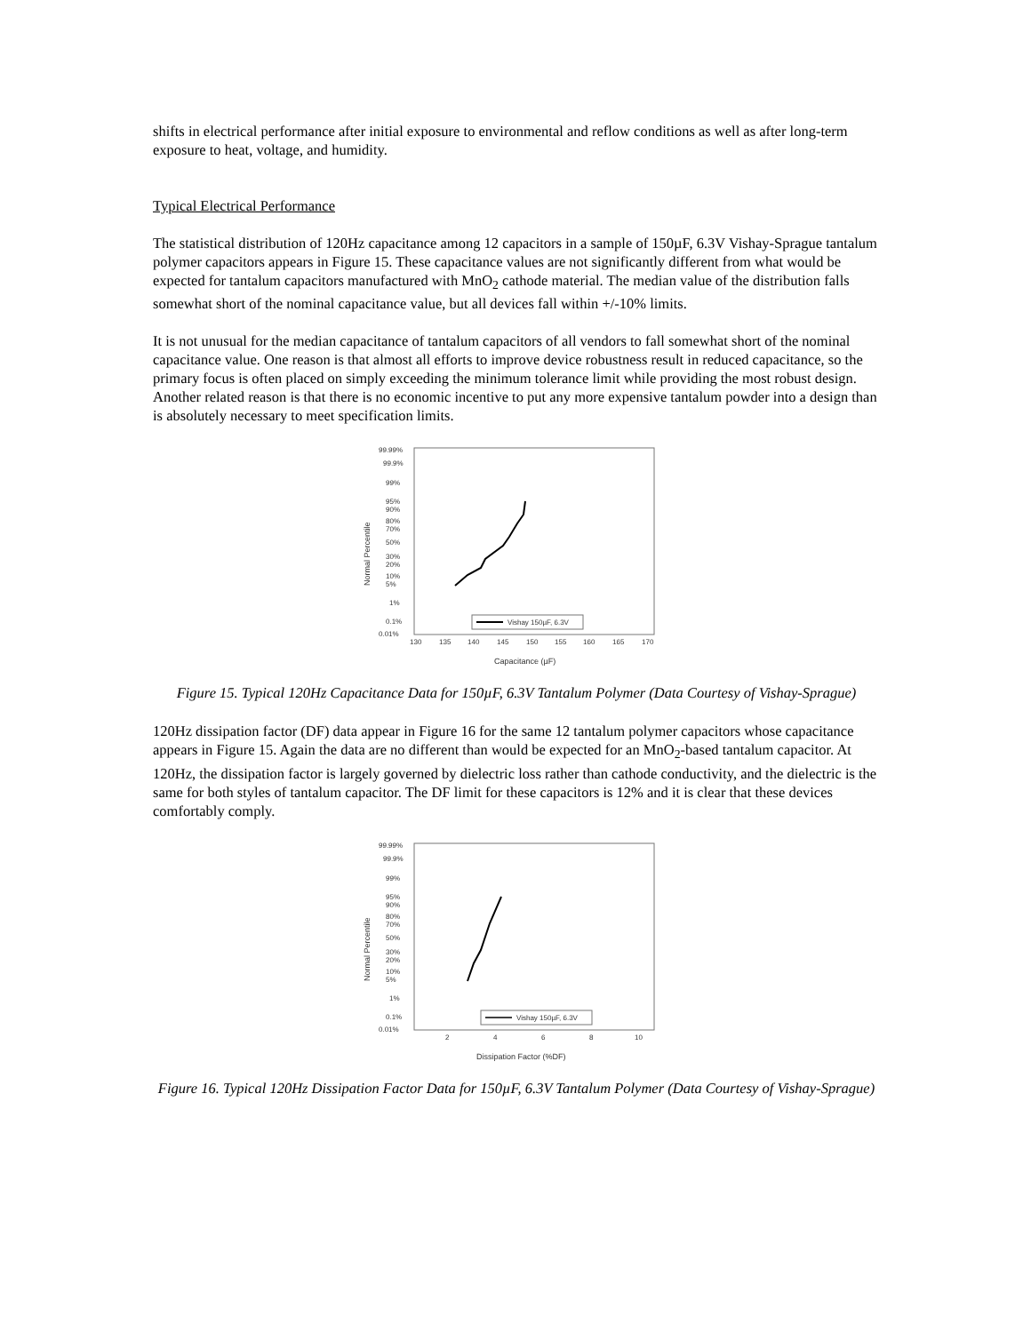shifts in electrical performance after initial exposure to environmental and reflow conditions as well as after long-term exposure to heat, voltage, and humidity.
Typical Electrical Performance
The statistical distribution of 120Hz capacitance among 12 capacitors in a sample of 150µF, 6.3V Vishay-Sprague tantalum polymer capacitors appears in Figure 15. These capacitance values are not significantly different from what would be expected for tantalum capacitors manufactured with MnO<sub>2</sub> cathode material. The median value of the distribution falls somewhat short of the nominal capacitance value, but all devices fall within +/-10% limits.
It is not unusual for the median capacitance of tantalum capacitors of all vendors to fall somewhat short of the nominal capacitance value. One reason is that almost all efforts to improve device robustness result in reduced capacitance, so the primary focus is often placed on simply exceeding the minimum tolerance limit while providing the most robust design. Another related reason is that there is no economic incentive to put any more expensive tantalum powder into a design than is absolutely necessary to meet specification limits.
99.99%
99.9%
99%
95%
90%
80%
70%
50%
30%
20%
10%
5%
1%
0.1%
0.01%
130
135
140
145
150
155
160
165
170
Capacitance (µF)
Normal Percentile
Vishay 150µF, 6.3V
Figure 15. Typical 120Hz Capacitance Data for 150µF, 6.3V Tantalum Polymer (Data Courtesy of Vishay-Sprague)
120Hz dissipation factor (DF) data appear in Figure 16 for the same 12 tantalum polymer capacitors whose capacitance appears in Figure 15. Again the data are no different than would be expected for an MnO<sub>2</sub>-based tantalum capacitor. At 120Hz, the dissipation factor is largely governed by dielectric loss rather than cathode conductivity, and the dielectric is the same for both styles of tantalum capacitor. The DF limit for these capacitors is 12% and it is clear that these devices comfortably comply.
99.99%
99.9%
99%
95%
90%
80%
70%
50%
30%
20%
10%
5%
1%
0.1%
0.01%
2
4
6
8
10
Dissipation Factor (%DF)
Normal Percentile
Vishay 150µF, 6.3V
Figure 16. Typical 120Hz Dissipation Factor Data for 150µF, 6.3V Tantalum Polymer (Data Courtesy of Vishay-Sprague)